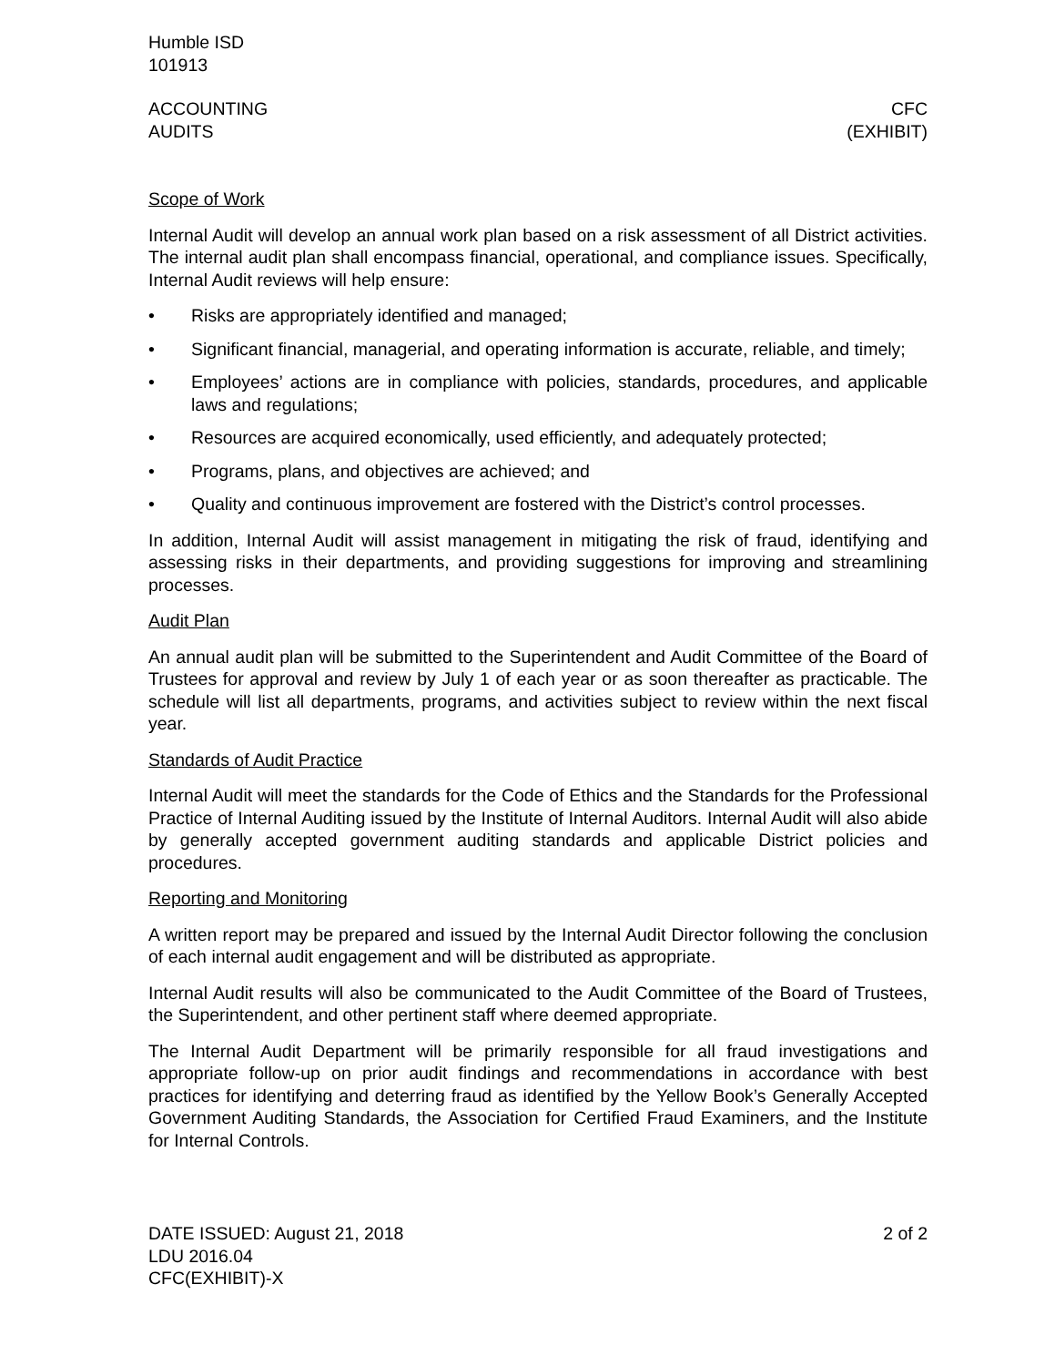Humble ISD
101913
ACCOUNTING
AUDITS
CFC
(EXHIBIT)
Scope of Work
Internal Audit will develop an annual work plan based on a risk assessment of all District activities. The internal audit plan shall encompass financial, operational, and compliance issues. Specifically, Internal Audit reviews will help ensure:
• Risks are appropriately identified and managed;
• Significant financial, managerial, and operating information is accurate, reliable, and timely;
• Employees’ actions are in compliance with policies, standards, procedures, and applicable laws and regulations;
• Resources are acquired economically, used efficiently, and adequately protected;
• Programs, plans, and objectives are achieved; and
• Quality and continuous improvement are fostered with the District’s control processes.
In addition, Internal Audit will assist management in mitigating the risk of fraud, identifying and assessing risks in their departments, and providing suggestions for improving and streamlining processes.
Audit Plan
An annual audit plan will be submitted to the Superintendent and Audit Committee of the Board of Trustees for approval and review by July 1 of each year or as soon thereafter as practicable. The schedule will list all departments, programs, and activities subject to review within the next fiscal year.
Standards of Audit Practice
Internal Audit will meet the standards for the Code of Ethics and the Standards for the Professional Practice of Internal Auditing issued by the Institute of Internal Auditors. Internal Audit will also abide by generally accepted government auditing standards and applicable District policies and procedures.
Reporting and Monitoring
A written report may be prepared and issued by the Internal Audit Director following the conclusion of each internal audit engagement and will be distributed as appropriate.
Internal Audit results will also be communicated to the Audit Committee of the Board of Trustees, the Superintendent, and other pertinent staff where deemed appropriate.
The Internal Audit Department will be primarily responsible for all fraud investigations and appropriate follow-up on prior audit findings and recommendations in accordance with best practices for identifying and deterring fraud as identified by the Yellow Book’s Generally Accepted Government Auditing Standards, the Association for Certified Fraud Examiners, and the Institute for Internal Controls.
DATE ISSUED: August 21, 2018
LDU 2016.04
CFC(EXHIBIT)-X
2 of 2